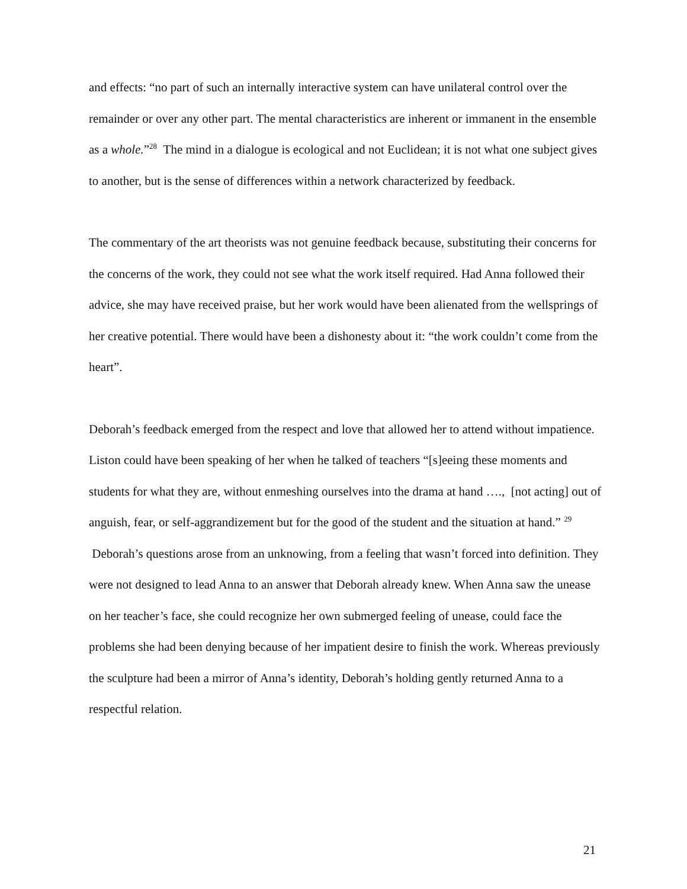and effects: “no part of such an internally interactive system can have unilateral control over the remainder or over any other part. The mental characteristics are inherent or immanent in the ensemble as a whole.”<sup>28</sup> The mind in a dialogue is ecological and not Euclidean; it is not what one subject gives to another, but is the sense of differences within a network characterized by feedback.
The commentary of the art theorists was not genuine feedback because, substituting their concerns for the concerns of the work, they could not see what the work itself required. Had Anna followed their advice, she may have received praise, but her work would have been alienated from the wellsprings of her creative potential. There would have been a dishonesty about it: “the work couldn’t come from the heart”.
Deborah’s feedback emerged from the respect and love that allowed her to attend without impatience. Liston could have been speaking of her when he talked of teachers “[s]eeing these moments and students for what they are, without enmeshing ourselves into the drama at hand …., [not acting] out of anguish, fear, or self-aggrandizement but for the good of the student and the situation at hand.” <sup>29</sup> Deborah’s questions arose from an unknowing, from a feeling that wasn’t forced into definition. They were not designed to lead Anna to an answer that Deborah already knew. When Anna saw the unease on her teacher’s face, she could recognize her own submerged feeling of unease, could face the problems she had been denying because of her impatient desire to finish the work. Whereas previously the sculpture had been a mirror of Anna’s identity, Deborah’s holding gently returned Anna to a respectful relation.
21